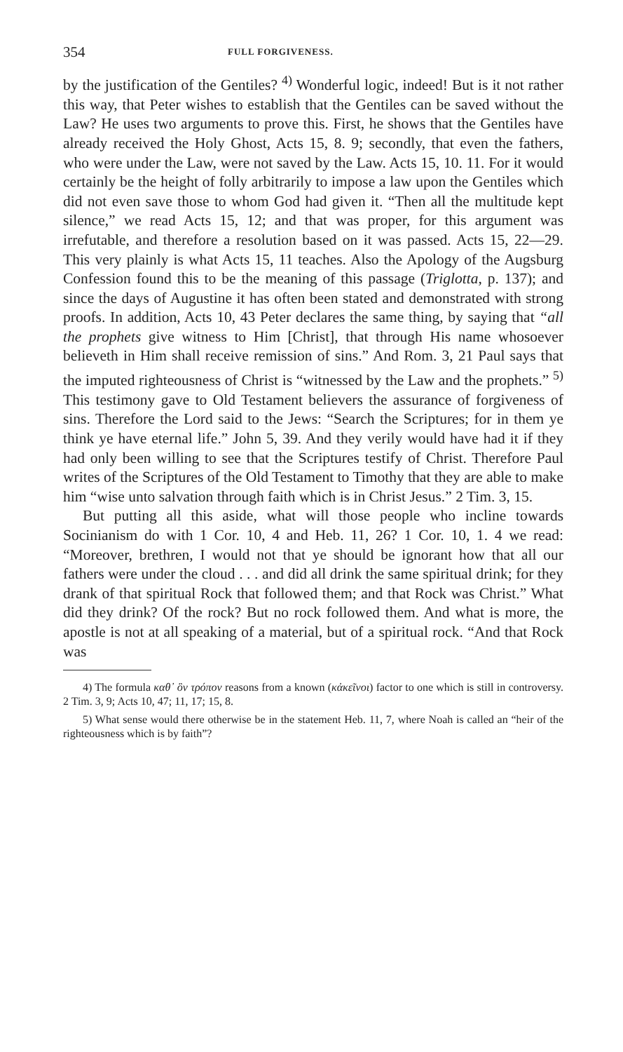354 FULL FORGIVENESS.
by the justification of the Gentiles? <sup>4)</sup> Wonderful logic, indeed! But is it not rather this way, that Peter wishes to establish that the Gentiles can be saved without the Law? He uses two arguments to prove this. First, he shows that the Gentiles have already received the Holy Ghost, Acts 15, 8. 9; secondly, that even the fathers, who were under the Law, were not saved by the Law. Acts 15, 10. 11. For it would certainly be the height of folly arbitrarily to impose a law upon the Gentiles which did not even save those to whom God had given it. “Then all the multitude kept silence,” we read Acts 15, 12; and that was proper, for this argument was irrefutable, and therefore a resolution based on it was passed. Acts 15, 22—29. This very plainly is what Acts 15, 11 teaches. Also the Apology of the Augsburg Confession found this to be the meaning of this passage (Triglotta, p. 137); and since the days of Augustine it has often been stated and demonstrated with strong proofs. In addition, Acts 10, 43 Peter declares the same thing, by saying that “all the prophets give witness to Him [Christ], that through His name whosoever believeth in Him shall receive remission of sins.” And Rom. 3, 21 Paul says that the imputed righteousness of Christ is “witnessed by the Law and the prophets.” <sup>5)</sup> This testimony gave to Old Testament believers the assurance of forgiveness of sins. Therefore the Lord said to the Jews: “Search the Scriptures; for in them ye think ye have eternal life.” John 5, 39. And they verily would have had it if they had only been willing to see that the Scriptures testify of Christ. Therefore Paul writes of the Scriptures of the Old Testament to Timothy that they are able to make him “wise unto salvation through faith which is in Christ Jesus.” 2 Tim. 3, 15.
But putting all this aside, what will those people who incline towards Socinianism do with 1 Cor. 10, 4 and Heb. 11, 26? 1 Cor. 10, 1. 4 we read: “Moreover, brethren, I would not that ye should be ignorant how that all our fathers were under the cloud . . . and did all drink the same spiritual drink; for they drank of that spiritual Rock that followed them; and that Rock was Christ.” What did they drink? Of the rock? But no rock followed them. And what is more, the apostle is not at all speaking of a material, but of a spiritual rock. “And that Rock was
4) The formula καθ᾽ ὃν τρόπον reasons from a known (κἀκεῖνοι) factor to one which is still in controversy. 2 Tim. 3, 9; Acts 10, 47; 11, 17; 15, 8.
5) What sense would there otherwise be in the statement Heb. 11, 7, where Noah is called an “heir of the righteousness which is by faith”?